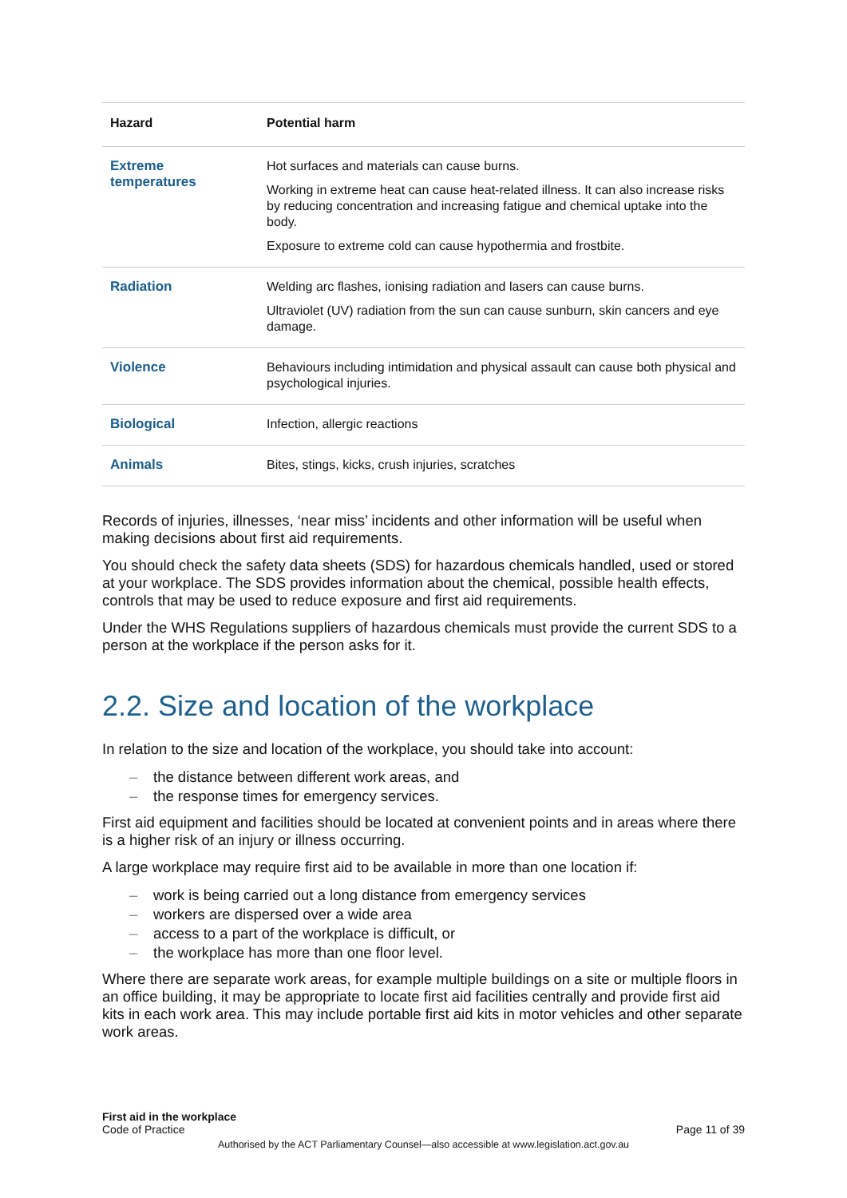| Hazard | Potential harm |
| --- | --- |
| Extreme temperatures | Hot surfaces and materials can cause burns. Working in extreme heat can cause heat-related illness. It can also increase risks by reducing concentration and increasing fatigue and chemical uptake into the body. Exposure to extreme cold can cause hypothermia and frostbite. |
| Radiation | Welding arc flashes, ionising radiation and lasers can cause burns. Ultraviolet (UV) radiation from the sun can cause sunburn, skin cancers and eye damage. |
| Violence | Behaviours including intimidation and physical assault can cause both physical and psychological injuries. |
| Biological | Infection, allergic reactions |
| Animals | Bites, stings, kicks, crush injuries, scratches |
Records of injuries, illnesses, ‘near miss’ incidents and other information will be useful when making decisions about first aid requirements.
You should check the safety data sheets (SDS) for hazardous chemicals handled, used or stored at your workplace. The SDS provides information about the chemical, possible health effects, controls that may be used to reduce exposure and first aid requirements.
Under the WHS Regulations suppliers of hazardous chemicals must provide the current SDS to a person at the workplace if the person asks for it.
2.2. Size and location of the workplace
In relation to the size and location of the workplace, you should take into account:
– the distance between different work areas, and
– the response times for emergency services.
First aid equipment and facilities should be located at convenient points and in areas where there is a higher risk of an injury or illness occurring.
A large workplace may require first aid to be available in more than one location if:
– work is being carried out a long distance from emergency services
– workers are dispersed over a wide area
– access to a part of the workplace is difficult, or
– the workplace has more than one floor level.
Where there are separate work areas, for example multiple buildings on a site or multiple floors in an office building, it may be appropriate to locate first aid facilities centrally and provide first aid kits in each work area. This may include portable first aid kits in motor vehicles and other separate work areas.
First aid in the workplace
Code of Practice
Page 11 of 39
Authorised by the ACT Parliamentary Counsel—also accessible at www.legislation.act.gov.au